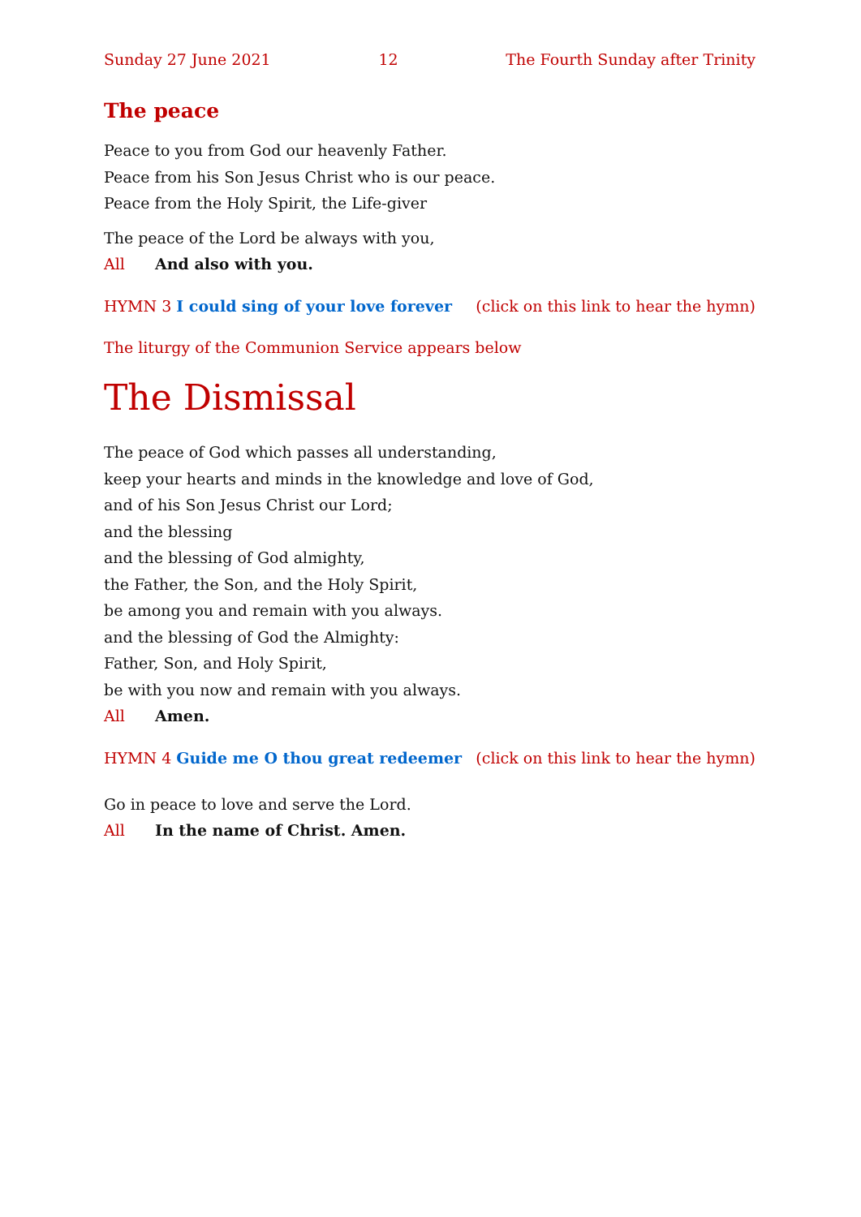Sunday 27 June 2021 12 The Fourth Sunday after Trinity
The peace
Peace to you from God our heavenly Father.
Peace from his Son Jesus Christ who is our peace.
Peace from the Holy Spirit, the Life-giver
The peace of the Lord be always with you,
All And also with you.
HYMN 3 I could sing of your love forever (click on this link to hear the hymn)
The liturgy of the Communion Service appears below
The Dismissal
The peace of God which passes all understanding,
keep your hearts and minds in the knowledge and love of God,
and of his Son Jesus Christ our Lord;
and the blessing
and the blessing of God almighty,
the Father, the Son, and the Holy Spirit,
be among you and remain with you always.
and the blessing of God the Almighty:
Father, Son, and Holy Spirit,
be with you now and remain with you always.
All Amen.
HYMN 4 Guide me O thou great redeemer (click on this link to hear the hymn)
Go in peace to love and serve the Lord.
All In the name of Christ. Amen.